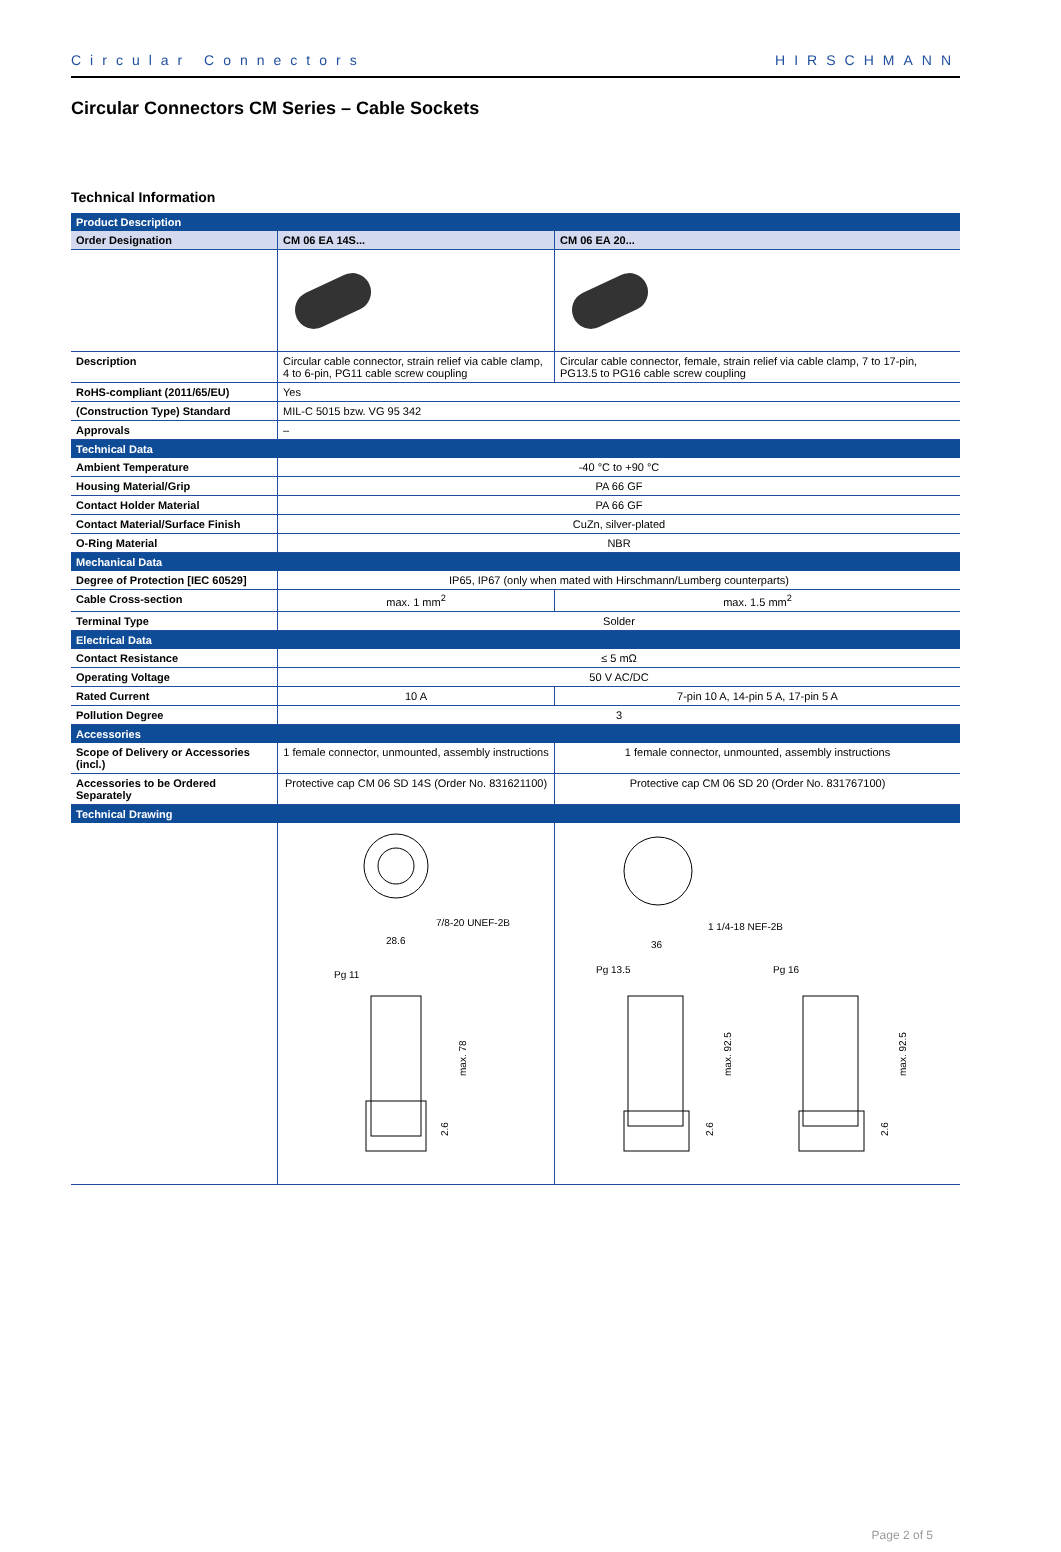Circular Connectors HIRSCHMANN
Circular Connectors CM Series – Cable Sockets
Technical Information
| Product Description | | |
| --- | --- | --- |
| Order Designation | CM 06 EA 14S... | CM 06 EA 20... |
| Description | Circular cable connector, strain relief via cable clamp, 4 to 6-pin, PG11 cable screw coupling | Circular cable connector, female, strain relief via cable clamp, 7 to 17-pin, PG13.5 to PG16 cable screw coupling |
| RoHS-compliant (2011/65/EU) | Yes | |
| (Construction Type) Standard | MIL-C 5015 bzw. VG 95 342 | |
| Approvals | – | |
| Technical Data | | |
| Ambient Temperature | -40 °C to +90 °C | |
| Housing Material/Grip | PA 66 GF | |
| Contact Holder Material | PA 66 GF | |
| Contact Material/Surface Finish | CuZn, silver-plated | |
| O-Ring Material | NBR | |
| Mechanical Data | | |
| Degree of Protection [IEC 60529] | IP65, IP67 (only when mated with Hirschmann/Lumberg counterparts) | |
| Cable Cross-section | max. 1 mm<sup>2</sup> | max. 1.5 mm<sup>2</sup> |
| Terminal Type | Solder | |
| Electrical Data | | |
| Contact Resistance | ≤ 5 mΩ | |
| Operating Voltage | 50 V AC/DC | |
| Rated Current | 10 A | 7-pin 10 A, 14-pin 5 A, 17-pin 5 A |
| Pollution Degree | 3 | |
| Accessories | | |
| Scope of Delivery or Accessories (incl.) | 1 female connector, unmounted, assembly instructions | 1 female connector, unmounted, assembly instructions |
| Accessories to be Ordered Separately | Protective cap CM 06 SD 14S (Order No. 831621100) | Protective cap CM 06 SD 20 (Order No. 831767100) |
| Technical Drawing | | |
| | 7/8-20 UNEF-2B 28.6 Pg 11 max. 78 2.6 | 1 1/4-18 NEF-2B 36 Pg 13.5 max. 92.5 2.6 Pg 16 max. 92.5 2.6 |
Page 2 of 5